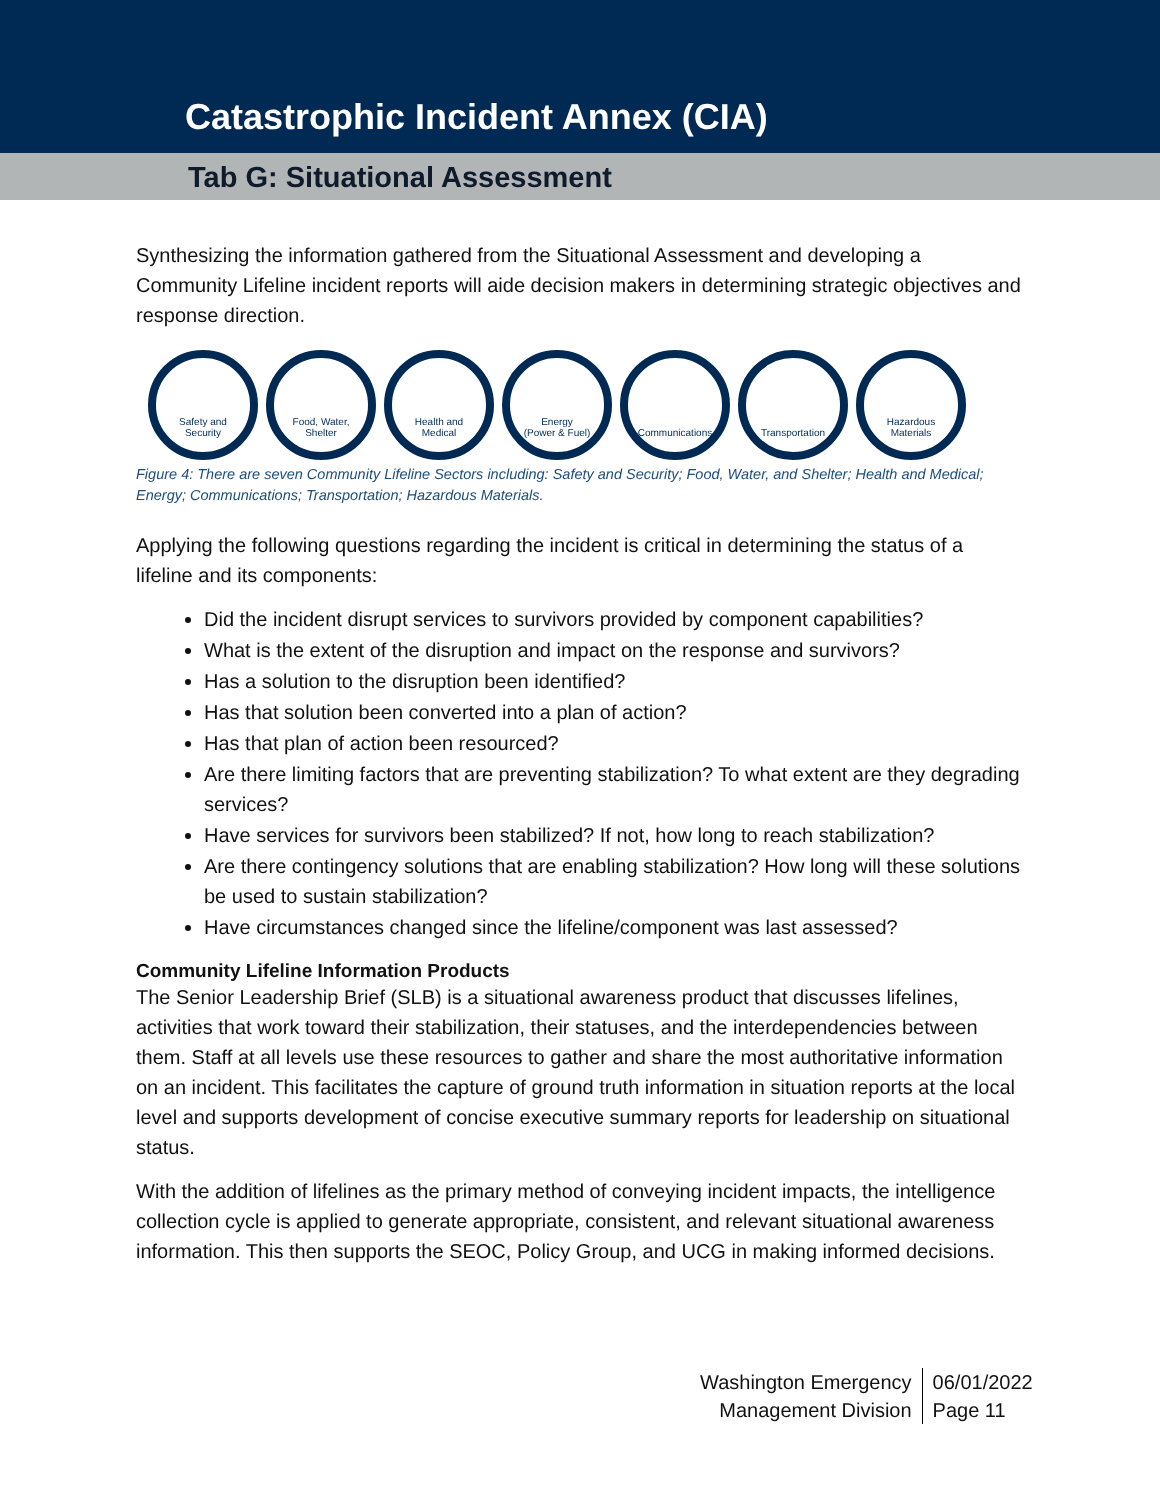Catastrophic Incident Annex (CIA)
Tab G: Situational Assessment
Synthesizing the information gathered from the Situational Assessment and developing a Community Lifeline incident reports will aide decision makers in determining strategic objectives and response direction.
Safety and
Security
Food, Water,
Shelter
Health and
Medical
Energy
(Power & Fuel)
Communications Transportation Hazardous
Materials
Figure 4: There are seven Community Lifeline Sectors including: Safety and Security; Food, Water, and Shelter; Health and Medical; Energy; Communications; Transportation; Hazardous Materials.
Applying the following questions regarding the incident is critical in determining the status of a lifeline and its components:
Did the incident disrupt services to survivors provided by component capabilities?
What is the extent of the disruption and impact on the response and survivors?
Has a solution to the disruption been identified?
Has that solution been converted into a plan of action?
Has that plan of action been resourced?
Are there limiting factors that are preventing stabilization? To what extent are they degrading services?
Have services for survivors been stabilized? If not, how long to reach stabilization?
Are there contingency solutions that are enabling stabilization? How long will these solutions be used to sustain stabilization?
Have circumstances changed since the lifeline/component was last assessed?
Community Lifeline Information Products
The Senior Leadership Brief (SLB) is a situational awareness product that discusses lifelines, activities that work toward their stabilization, their statuses, and the interdependencies between them. Staff at all levels use these resources to gather and share the most authoritative information on an incident. This facilitates the capture of ground truth information in situation reports at the local level and supports development of concise executive summary reports for leadership on situational status.
With the addition of lifelines as the primary method of conveying incident impacts, the intelligence collection cycle is applied to generate appropriate, consistent, and relevant situational awareness information. This then supports the SEOC, Policy Group, and UCG in making informed decisions.
Washington Emergency
Management Division
06/01/2022
Page 11